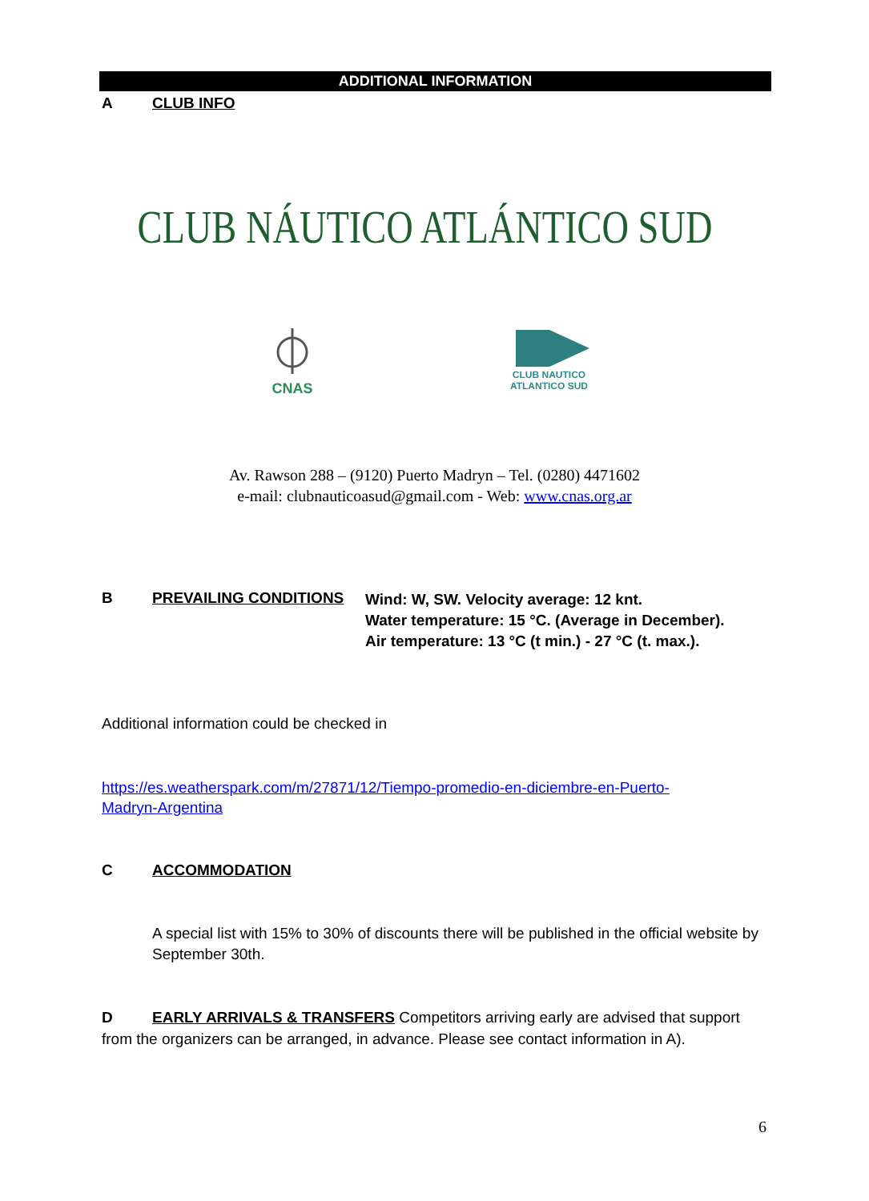ADDITIONAL INFORMATION
A CLUB INFO
CLUB NÁUTICO ATLÁNTICO SUD
CNAS
CLUB NAUTICO
ATLANTICO SUD
Av. Rawson 288 – (9120) Puerto Madryn – Tel. (0280) 4471602
e-mail: clubnauticoasud@gmail.com - Web: www.cnas.org.ar
B PREVAILING CONDITIONS
Wind: W, SW. Velocity average: 12 knt.
Water temperature: 15 °C. (Average in December).
Air temperature: 13 °C (t min.) - 27 °C (t. max.).
Additional information could be checked in
https://es.weatherspark.com/m/27871/12/Tiempo-promedio-en-diciembre-en-Puerto-
Madryn-Argentina
C ACCOMMODATION
A special list with 15% to 30% of discounts there will be published in the official website by September 30th.
D EARLY ARRIVALS & TRANSFERS Competitors arriving early are advised that support from the organizers can be arranged, in advance. Please see contact information in A).
6